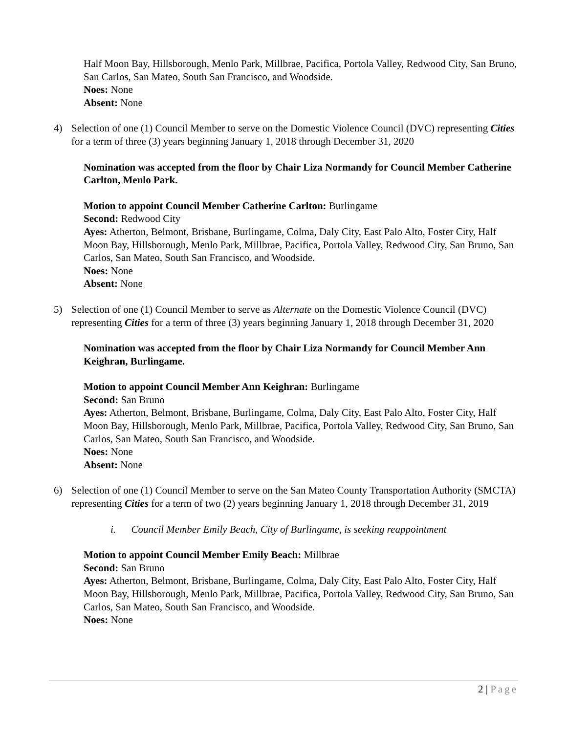Half Moon Bay, Hillsborough, Menlo Park, Millbrae, Pacifica, Portola Valley, Redwood City, San Bruno, San Carlos, San Mateo, South San Francisco, and Woodside.
Noes: None
Absent: None
4) Selection of one (1) Council Member to serve on the Domestic Violence Council (DVC) representing Cities for a term of three (3) years beginning January 1, 2018 through December 31, 2020
Nomination was accepted from the floor by Chair Liza Normandy for Council Member Catherine Carlton, Menlo Park.
Motion to appoint Council Member Catherine Carlton: Burlingame
Second: Redwood City
Ayes: Atherton, Belmont, Brisbane, Burlingame, Colma, Daly City, East Palo Alto, Foster City, Half Moon Bay, Hillsborough, Menlo Park, Millbrae, Pacifica, Portola Valley, Redwood City, San Bruno, San Carlos, San Mateo, South San Francisco, and Woodside.
Noes: None
Absent: None
5) Selection of one (1) Council Member to serve as Alternate on the Domestic Violence Council (DVC) representing Cities for a term of three (3) years beginning January 1, 2018 through December 31, 2020
Nomination was accepted from the floor by Chair Liza Normandy for Council Member Ann Keighran, Burlingame.
Motion to appoint Council Member Ann Keighran: Burlingame
Second: San Bruno
Ayes: Atherton, Belmont, Brisbane, Burlingame, Colma, Daly City, East Palo Alto, Foster City, Half Moon Bay, Hillsborough, Menlo Park, Millbrae, Pacifica, Portola Valley, Redwood City, San Bruno, San Carlos, San Mateo, South San Francisco, and Woodside.
Noes: None
Absent: None
6) Selection of one (1) Council Member to serve on the San Mateo County Transportation Authority (SMCTA) representing Cities for a term of two (2) years beginning January 1, 2018 through December 31, 2019
i. Council Member Emily Beach, City of Burlingame, is seeking reappointment
Motion to appoint Council Member Emily Beach: Millbrae
Second: San Bruno
Ayes: Atherton, Belmont, Brisbane, Burlingame, Colma, Daly City, East Palo Alto, Foster City, Half Moon Bay, Hillsborough, Menlo Park, Millbrae, Pacifica, Portola Valley, Redwood City, San Bruno, San Carlos, San Mateo, South San Francisco, and Woodside.
Noes: None
2 | Page